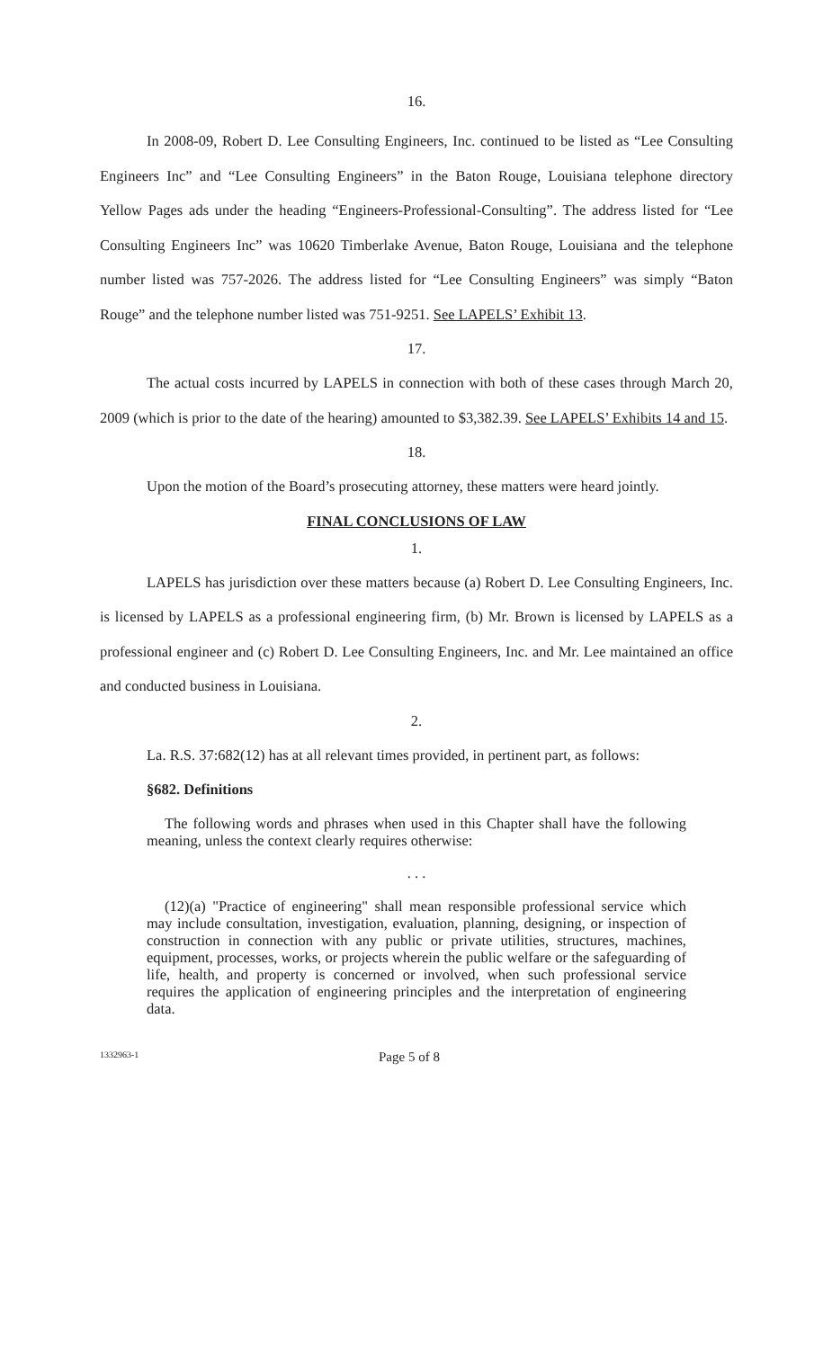16.
In 2008-09, Robert D. Lee Consulting Engineers, Inc. continued to be listed as “Lee Consulting Engineers Inc” and “Lee Consulting Engineers” in the Baton Rouge, Louisiana telephone directory Yellow Pages ads under the heading “Engineers-Professional-Consulting”. The address listed for “Lee Consulting Engineers Inc” was 10620 Timberlake Avenue, Baton Rouge, Louisiana and the telephone number listed was 757-2026. The address listed for “Lee Consulting Engineers” was simply “Baton Rouge” and the telephone number listed was 751-9251. See LAPELS’ Exhibit 13.
17.
The actual costs incurred by LAPELS in connection with both of these cases through March 20, 2009 (which is prior to the date of the hearing) amounted to $3,382.39. See LAPELS’ Exhibits 14 and 15.
18.
Upon the motion of the Board’s prosecuting attorney, these matters were heard jointly.
FINAL CONCLUSIONS OF LAW
1.
LAPELS has jurisdiction over these matters because (a) Robert D. Lee Consulting Engineers, Inc. is licensed by LAPELS as a professional engineering firm, (b) Mr. Brown is licensed by LAPELS as a professional engineer and (c) Robert D. Lee Consulting Engineers, Inc. and Mr. Lee maintained an office and conducted business in Louisiana.
2.
La. R.S. 37:682(12) has at all relevant times provided, in pertinent part, as follows:
§682. Definitions
The following words and phrases when used in this Chapter shall have the following meaning, unless the context clearly requires otherwise:
. . .
(12)(a) "Practice of engineering" shall mean responsible professional service which may include consultation, investigation, evaluation, planning, designing, or inspection of construction in connection with any public or private utilities, structures, machines, equipment, processes, works, or projects wherein the public welfare or the safeguarding of life, health, and property is concerned or involved, when such professional service requires the application of engineering principles and the interpretation of engineering data.
1332963-1 Page 5 of 8